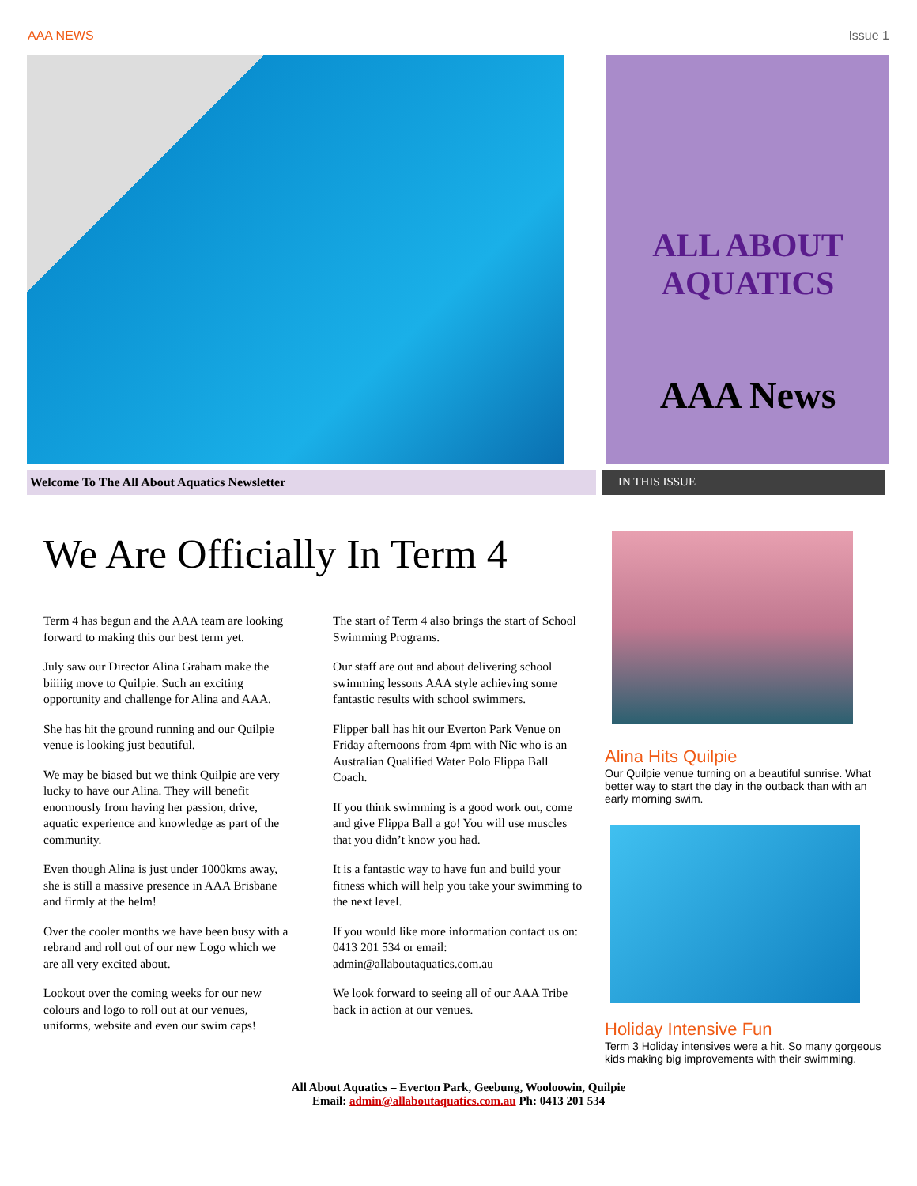AAA NEWS Issue 1
ALL ABOUT AQUATICS
AAA News
Welcome To The All About Aquatics Newsletter IN THIS ISSUE
We Are Officially In Term 4
Term 4 has begun and the AAA team are looking forward to making this our best term yet.
July saw our Director Alina Graham make the biiiiig move to Quilpie. Such an exciting opportunity and challenge for Alina and AAA.
She has hit the ground running and our Quilpie venue is looking just beautiful.
We may be biased but we think Quilpie are very lucky to have our Alina. They will benefit enormously from having her passion, drive, aquatic experience and knowledge as part of the community.
Even though Alina is just under 1000kms away, she is still a massive presence in AAA Brisbane and firmly at the helm!
Over the cooler months we have been busy with a rebrand and roll out of our new Logo which we are all very excited about.
Lookout over the coming weeks for our new colours and logo to roll out at our venues, uniforms, website and even our swim caps!
The start of Term 4 also brings the start of School Swimming Programs.
Our staff are out and about delivering school swimming lessons AAA style achieving some fantastic results with school swimmers.
Flipper ball has hit our Everton Park Venue on Friday afternoons from 4pm with Nic who is an Australian Qualified Water Polo Flippa Ball Coach.
If you think swimming is a good work out, come and give Flippa Ball a go! You will use muscles that you didn’t know you had.
It is a fantastic way to have fun and build your fitness which will help you take your swimming to the next level.
If you would like more information contact us on: 0413 201 534 or email: admin@allaboutaquatics.com.au
We look forward to seeing all of our AAA Tribe back in action at our venues.
Alina Hits Quilpie
Our Quilpie venue turning on a beautiful sunrise. What better way to start the day in the outback than with an early morning swim.
Holiday Intensive Fun
Term 3 Holiday intensives were a hit. So many gorgeous kids making big improvements with their swimming.
All About Aquatics – Everton Park, Geebung, Wooloowin, Quilpie
Email: admin@allaboutaquatics.com.au Ph: 0413 201 534